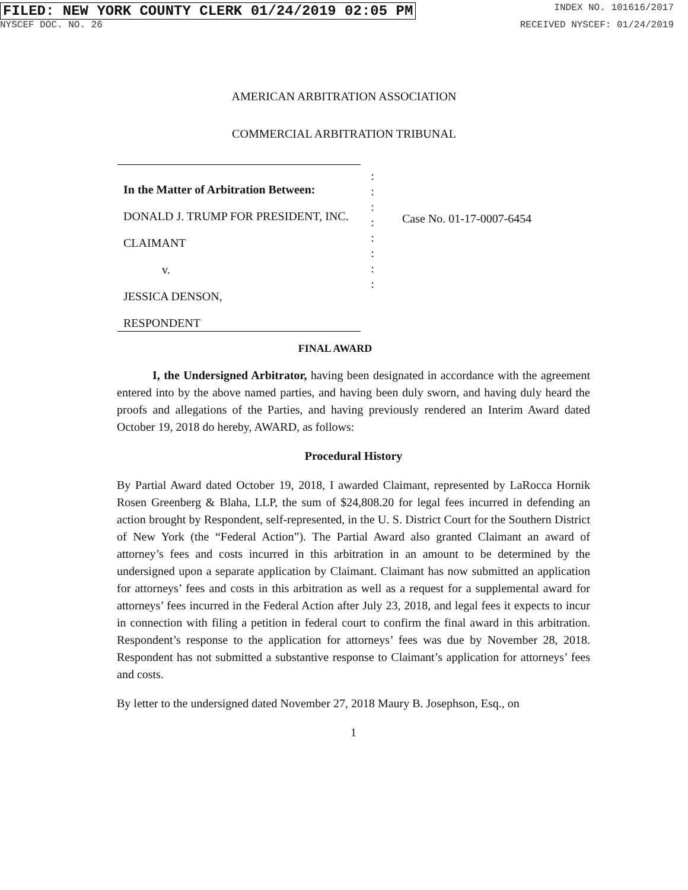FILED: NEW YORK COUNTY CLERK 01/24/2019 02:05 PM INDEX NO. 101616/2017
NYSCEF DOC. NO. 26 RECEIVED NYSCEF: 01/24/2019
AMERICAN ARBITRATION ASSOCIATION
COMMERCIAL ARBITRATION TRIBUNAL
In the Matter of Arbitration Between:
DONALD J. TRUMP FOR PRESIDENT, INC.
CLAIMANT
v.
JESSICA DENSON,
RESPONDENT
:
:
:
:
:
:
:
:
Case No. 01-17-0007-6454
FINAL AWARD
I, the Undersigned Arbitrator, having been designated in accordance with the agreement entered into by the above named parties, and having been duly sworn, and having duly heard the proofs and allegations of the Parties, and having previously rendered an Interim Award dated October 19, 2018 do hereby, AWARD, as follows:
Procedural History
By Partial Award dated October 19, 2018, I awarded Claimant, represented by LaRocca Hornik Rosen Greenberg & Blaha, LLP, the sum of $24,808.20 for legal fees incurred in defending an action brought by Respondent, self-represented, in the U. S. District Court for the Southern District of New York (the “Federal Action”). The Partial Award also granted Claimant an award of attorney’s fees and costs incurred in this arbitration in an amount to be determined by the undersigned upon a separate application by Claimant. Claimant has now submitted an application for attorneys’ fees and costs in this arbitration as well as a request for a supplemental award for attorneys’ fees incurred in the Federal Action after July 23, 2018, and legal fees it expects to incur in connection with filing a petition in federal court to confirm the final award in this arbitration. Respondent’s response to the application for attorneys’ fees was due by November 28, 2018. Respondent has not submitted a substantive response to Claimant’s application for attorneys’ fees and costs.
By letter to the undersigned dated November 27, 2018 Maury B. Josephson, Esq., on
1